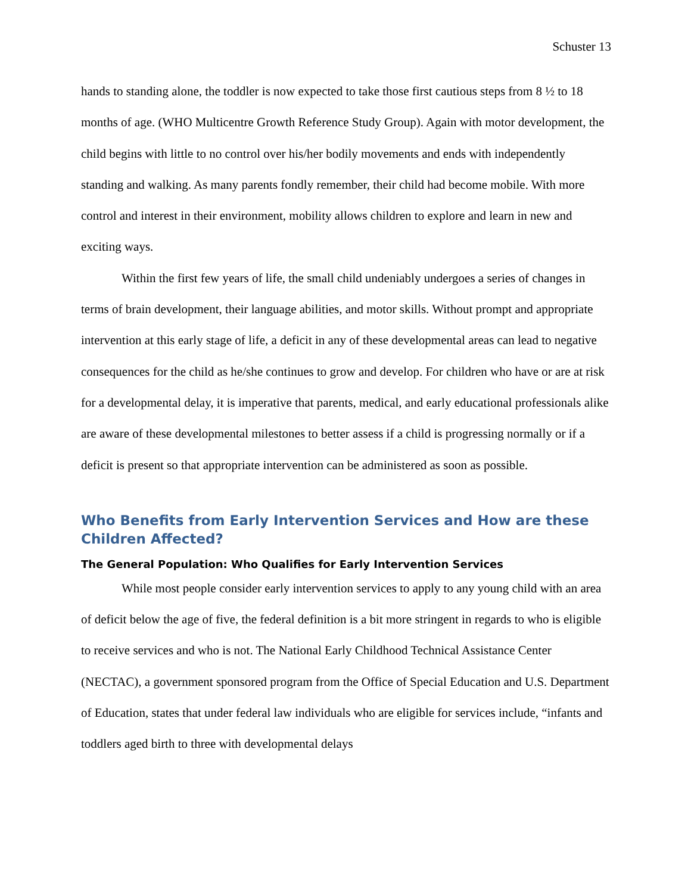Schuster 13
hands to standing alone, the toddler is now expected to take those first cautious steps from 8 ½ to 18 months of age. (WHO Multicentre Growth Reference Study Group). Again with motor development, the child begins with little to no control over his/her bodily movements and ends with independently standing and walking. As many parents fondly remember, their child had become mobile. With more control and interest in their environment, mobility allows children to explore and learn in new and exciting ways.
Within the first few years of life, the small child undeniably undergoes a series of changes in terms of brain development, their language abilities, and motor skills. Without prompt and appropriate intervention at this early stage of life, a deficit in any of these developmental areas can lead to negative consequences for the child as he/she continues to grow and develop. For children who have or are at risk for a developmental delay, it is imperative that parents, medical, and early educational professionals alike are aware of these developmental milestones to better assess if a child is progressing normally or if a deficit is present so that appropriate intervention can be administered as soon as possible.
Who Benefits from Early Intervention Services and How are these Children Affected?
The General Population: Who Qualifies for Early Intervention Services
While most people consider early intervention services to apply to any young child with an area of deficit below the age of five, the federal definition is a bit more stringent in regards to who is eligible to receive services and who is not. The National Early Childhood Technical Assistance Center (NECTAC), a government sponsored program from the Office of Special Education and U.S. Department of Education, states that under federal law individuals who are eligible for services include, “infants and toddlers aged birth to three with developmental delays